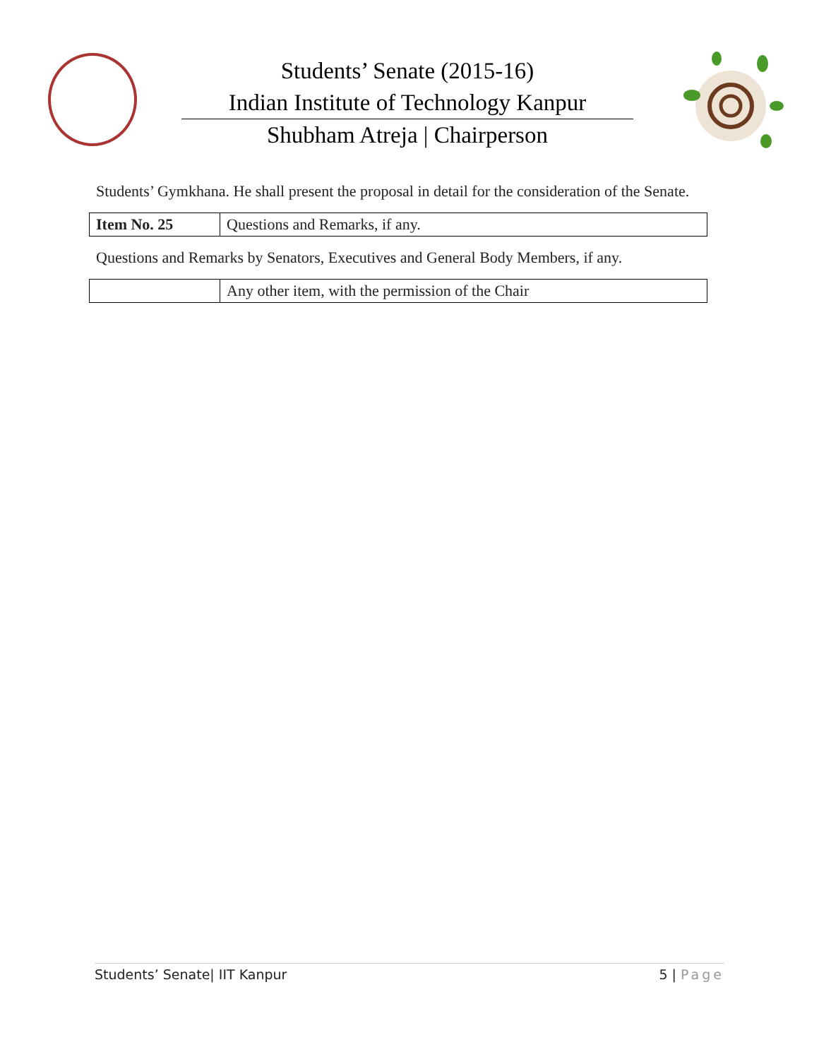Students’ Senate (2015-16)
Indian Institute of Technology Kanpur
Shubham Atreja | Chairperson
Students’ Gymkhana. He shall present the proposal in detail for the consideration of the Senate.
| Item No. 25 | Questions and Remarks, if any. |
Questions and Remarks by Senators, Executives and General Body Members, if any.
| | Any other item, with the permission of the Chair |
Students’ Senate| IIT Kanpur 5 | Page